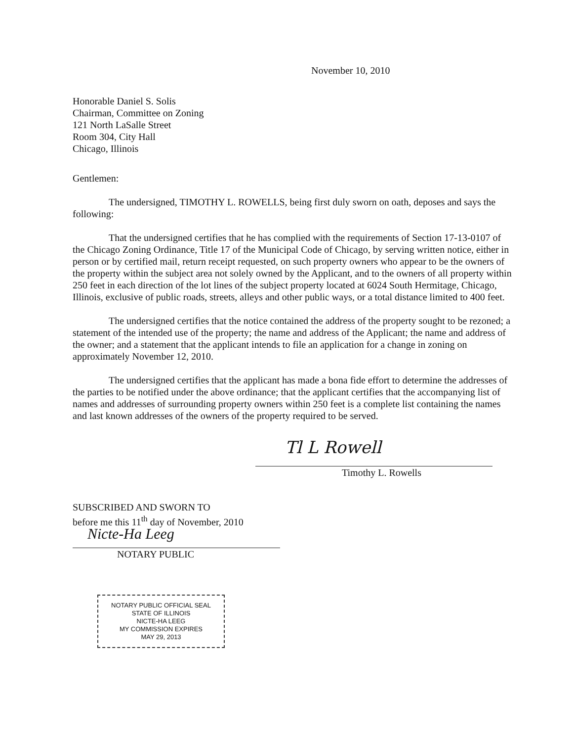November 10, 2010
Honorable Daniel S. Solis
Chairman, Committee on Zoning
121 North LaSalle Street
Room 304, City Hall
Chicago, Illinois
Gentlemen:
The undersigned, TIMOTHY L. ROWELLS, being first duly sworn on oath, deposes and says the following:
That the undersigned certifies that he has complied with the requirements of Section 17-13-0107 of the Chicago Zoning Ordinance, Title 17 of the Municipal Code of Chicago, by serving written notice, either in person or by certified mail, return receipt requested, on such property owners who appear to be the owners of the property within the subject area not solely owned by the Applicant, and to the owners of all property within 250 feet in each direction of the lot lines of the subject property located at 6024 South Hermitage, Chicago, Illinois, exclusive of public roads, streets, alleys and other public ways, or a total distance limited to 400 feet.
The undersigned certifies that the notice contained the address of the property sought to be rezoned; a statement of the intended use of the property; the name and address of the Applicant; the name and address of the owner; and a statement that the applicant intends to file an application for a change in zoning on approximately November 12, 2010.
The undersigned certifies that the applicant has made a bona fide effort to determine the addresses of the parties to be notified under the above ordinance; that the applicant certifies that the accompanying list of names and addresses of surrounding property owners within 250 feet is a complete list containing the names and last known addresses of the owners of the property required to be served.
Tl L Rowell
Timothy L. Rowells
SUBSCRIBED AND SWORN TO
before me this 11<sup>th</sup> day of November, 2010
Nicte-Ha Leeg
NOTARY PUBLIC
NOTARY PUBLIC OFFICIAL SEAL STATE OF ILLINOIS
NICTE-HA LEEG
MY COMMISSION EXPIRES
MAY 29, 2013